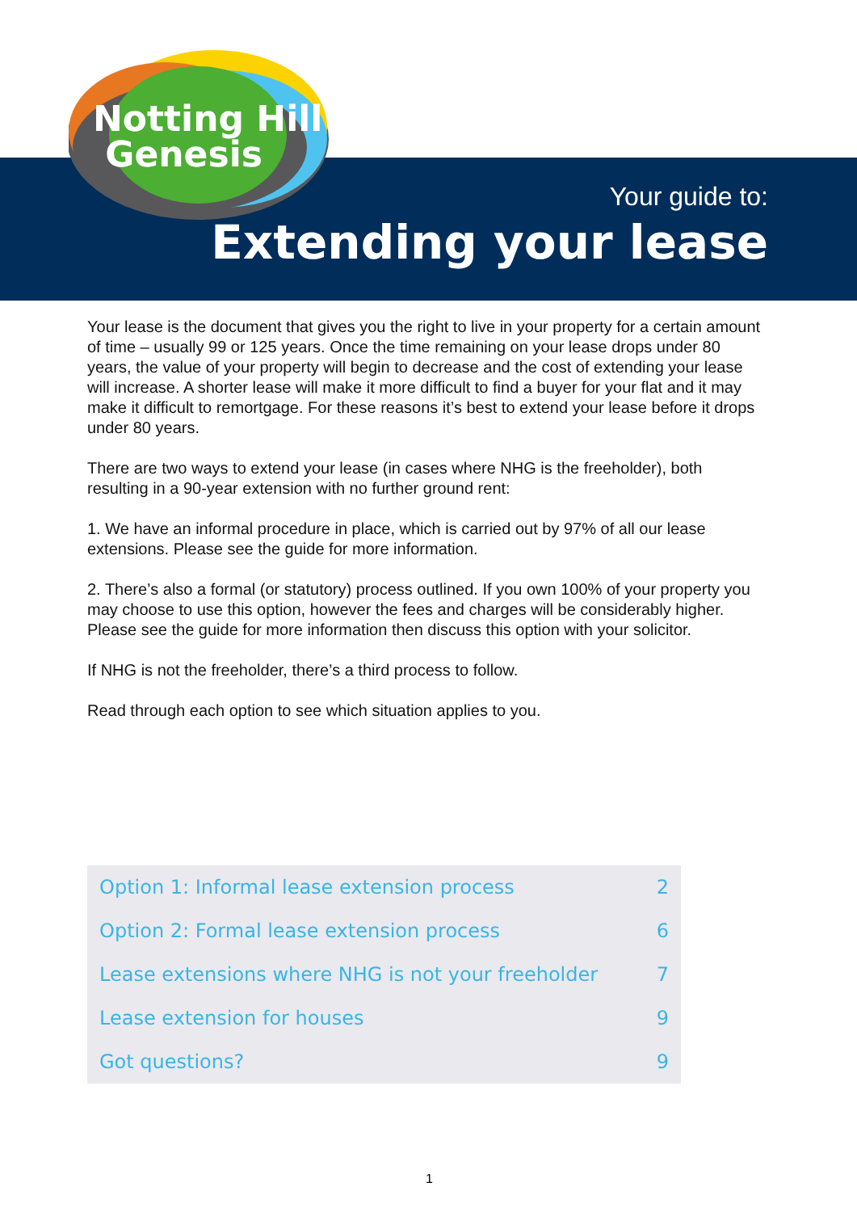Notting Hill
Genesis
Your guide to:
Extending your lease
Your lease is the document that gives you the right to live in your property for a certain amount of time – usually 99 or 125 years. Once the time remaining on your lease drops under 80 years, the value of your property will begin to decrease and the cost of extending your lease will increase. A shorter lease will make it more difficult to find a buyer for your flat and it may make it difficult to remortgage. For these reasons it’s best to extend your lease before it drops under 80 years.
There are two ways to extend your lease (in cases where NHG is the freeholder), both resulting in a 90-year extension with no further ground rent:
1. We have an informal procedure in place, which is carried out by 97% of all our lease extensions. Please see the guide for more information.
2. There’s also a formal (or statutory) process outlined. If you own 100% of your property you may choose to use this option, however the fees and charges will be considerably higher. Please see the guide for more information then discuss this option with your solicitor.
If NHG is not the freeholder, there’s a third process to follow.
Read through each option to see which situation applies to you.
| Option 1: Informal lease extension process | 2 |
| Option 2: Formal lease extension process | 6 |
| Lease extensions where NHG is not your freeholder | 7 |
| Lease extension for houses | 9 |
| Got questions? | 9 |
1